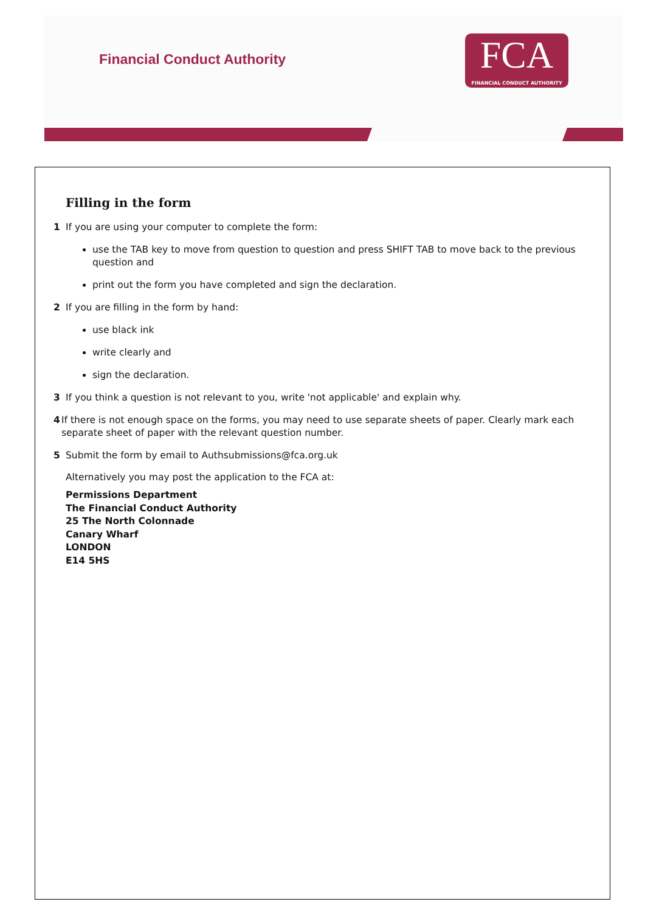Financial Conduct Authority
FCA
FINANCIAL CONDUCT AUTHORITY
Filling in the form
1 If you are using your computer to complete the form:
use the TAB key to move from question to question and press SHIFT TAB to move back to the previous question and
print out the form you have completed and sign the declaration.
2 If you are filling in the form by hand:
use black ink
write clearly and
sign the declaration.
3 If you think a question is not relevant to you, write 'not applicable' and explain why.
4 If there is not enough space on the forms, you may need to use separate sheets of paper. Clearly mark each separate sheet of paper with the relevant question number.
5 Submit the form by email to Authsubmissions@fca.org.uk
Alternatively you may post the application to the FCA at:
Permissions Department
The Financial Conduct Authority
25 The North Colonnade
Canary Wharf
LONDON
E14 5HS